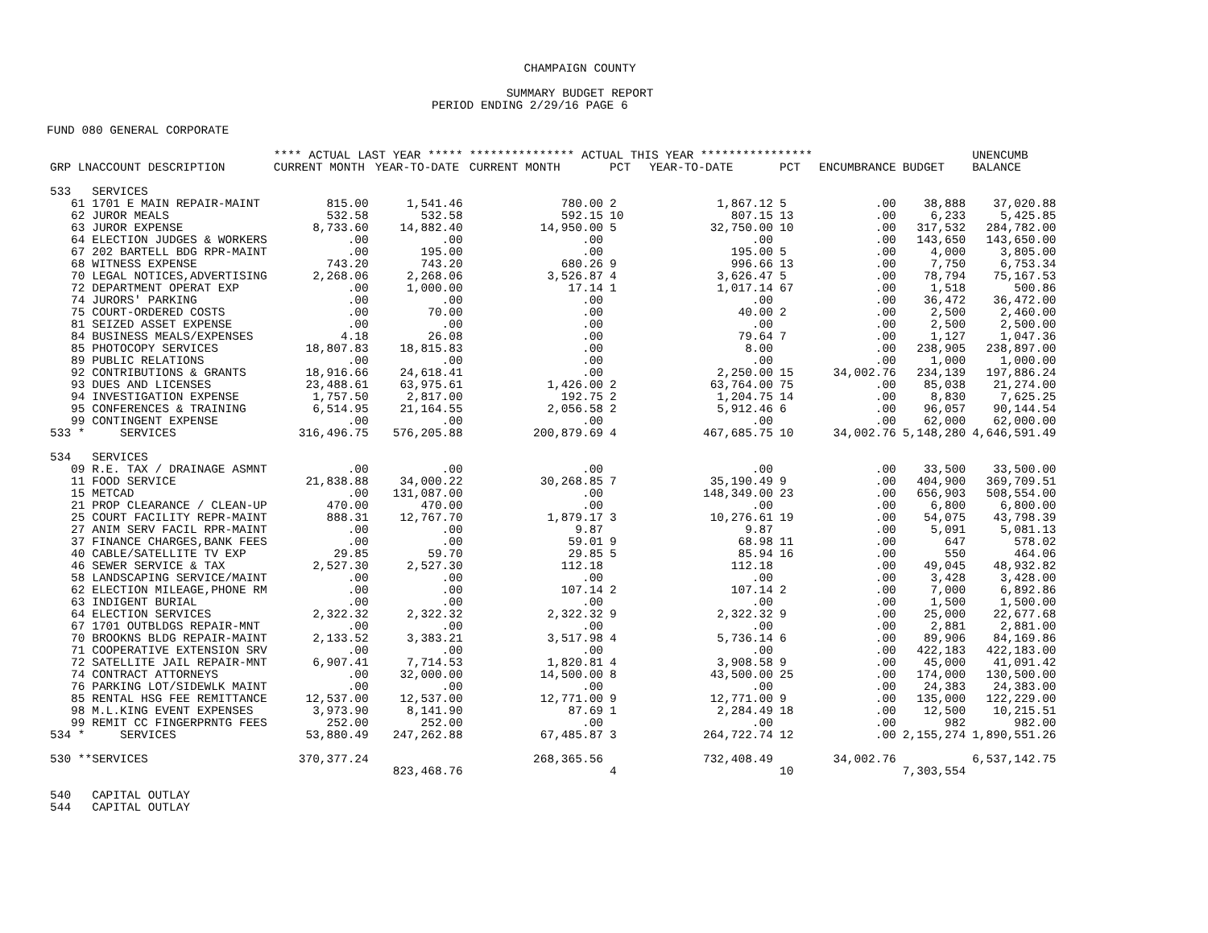CHAMPAIGN COUNTY
SUMMARY BUDGET REPORT
PERIOD ENDING 2/29/16 PAGE 6
FUND 080 GENERAL CORPORATE
| | **** ACTUAL LAST YEAR ***** | | *************** ACTUAL THIS YEAR **************** | | | | | | UNENCUMB |
| --- | --- | --- | --- | --- | --- | --- | --- | --- | --- |
| GRP LNACCOUNT DESCRIPTION | CURRENT MONTH | YEAR-TO-DATE | CURRENT MONTH | PCT | YEAR-TO-DATE | PCT | ENCUMBRANCE | BUDGET | BALANCE |
| 533 SERVICES | | | | | | | | | |
| 61 1701 E MAIN REPAIR-MAINT | 815.00 | 1,541.46 | 780.00 | 2 | 1,867.12 | 5 | .00 | 38,888 | 37,020.88 |
| 62 JUROR MEALS | 532.58 | 532.58 | 592.15 | 10 | 807.15 | 13 | .00 | 6,233 | 5,425.85 |
| 63 JUROR EXPENSE | 8,733.60 | 14,882.40 | 14,950.00 | 5 | 32,750.00 | 10 | .00 | 317,532 | 284,782.00 |
| 64 ELECTION JUDGES & WORKERS | .00 | .00 | .00 | | .00 | | .00 | 143,650 | 143,650.00 |
| 67 202 BARTELL BDG RPR-MAINT | .00 | 195.00 | .00 | | 195.00 | 5 | .00 | 4,000 | 3,805.00 |
| 68 WITNESS EXPENSE | 743.20 | 743.20 | 680.26 | 9 | 996.66 | 13 | .00 | 7,750 | 6,753.34 |
| 70 LEGAL NOTICES,ADVERTISING | 2,268.06 | 2,268.06 | 3,526.87 | 4 | 3,626.47 | 5 | .00 | 78,794 | 75,167.53 |
| 72 DEPARTMENT OPERAT EXP | .00 | 1,000.00 | 17.14 | 1 | 1,017.14 | 67 | .00 | 1,518 | 500.86 |
| 74 JURORS' PARKING | .00 | .00 | .00 | | .00 | | .00 | 36,472 | 36,472.00 |
| 75 COURT-ORDERED COSTS | .00 | 70.00 | .00 | | 40.00 | 2 | .00 | 2,500 | 2,460.00 |
| 81 SEIZED ASSET EXPENSE | .00 | .00 | .00 | | .00 | | .00 | 2,500 | 2,500.00 |
| 84 BUSINESS MEALS/EXPENSES | 4.18 | 26.08 | .00 | | 79.64 | 7 | .00 | 1,127 | 1,047.36 |
| 85 PHOTOCOPY SERVICES | 18,807.83 | 18,815.83 | .00 | | 8.00 | | .00 | 238,905 | 238,897.00 |
| 89 PUBLIC RELATIONS | .00 | .00 | .00 | | .00 | | .00 | 1,000 | 1,000.00 |
| 92 CONTRIBUTIONS & GRANTS | 18,916.66 | 24,618.41 | .00 | | 2,250.00 | 15 | 34,002.76 | 234,139 | 197,886.24 |
| 93 DUES AND LICENSES | 23,488.61 | 63,975.61 | 1,426.00 | 2 | 63,764.00 | 75 | .00 | 85,038 | 21,274.00 |
| 94 INVESTIGATION EXPENSE | 1,757.50 | 2,817.00 | 192.75 | 2 | 1,204.75 | 14 | .00 | 8,830 | 7,625.25 |
| 95 CONFERENCES & TRAINING | 6,514.95 | 21,164.55 | 2,056.58 | 2 | 5,912.46 | 6 | .00 | 96,057 | 90,144.54 |
| 99 CONTINGENT EXPENSE | .00 | .00 | .00 | | .00 | | .00 | 62,000 | 62,000.00 |
| 533 * SERVICES | 316,496.75 | 576,205.88 | 200,879.69 | 4 | 467,685.75 | 10 | 34,002.76 | 5,148,280 | 4,646,591.49 |
| 534 SERVICES | | | | | | | | | |
| 09 R.E. TAX / DRAINAGE ASMNT | .00 | .00 | .00 | | .00 | | .00 | 33,500 | 33,500.00 |
| 11 FOOD SERVICE | 21,838.88 | 34,000.22 | 30,268.85 | 7 | 35,190.49 | 9 | .00 | 404,900 | 369,709.51 |
| 15 METCAD | .00 | 131,087.00 | .00 | | 148,349.00 | 23 | .00 | 656,903 | 508,554.00 |
| 21 PROP CLEARANCE / CLEAN-UP | 470.00 | 470.00 | .00 | | .00 | | .00 | 6,800 | 6,800.00 |
| 25 COURT FACILITY REPR-MAINT | 888.31 | 12,767.70 | 1,879.17 | 3 | 10,276.61 | 19 | .00 | 54,075 | 43,798.39 |
| 27 ANIM SERV FACIL RPR-MAINT | .00 | .00 | 9.87 | | 9.87 | | .00 | 5,091 | 5,081.13 |
| 37 FINANCE CHARGES,BANK FEES | .00 | .00 | 59.01 | 9 | 68.98 | 11 | .00 | 647 | 578.02 |
| 40 CABLE/SATELLITE TV EXP | 29.85 | 59.70 | 29.85 | 5 | 85.94 | 16 | .00 | 550 | 464.06 |
| 46 SEWER SERVICE & TAX | 2,527.30 | 2,527.30 | 112.18 | | 112.18 | | .00 | 49,045 | 48,932.82 |
| 58 LANDSCAPING SERVICE/MAINT | .00 | .00 | .00 | | .00 | | .00 | 3,428 | 3,428.00 |
| 62 ELECTION MILEAGE,PHONE RM | .00 | .00 | 107.14 | 2 | 107.14 | 2 | .00 | 7,000 | 6,892.86 |
| 63 INDIGENT BURIAL | .00 | .00 | .00 | | .00 | | .00 | 1,500 | 1,500.00 |
| 64 ELECTION SERVICES | 2,322.32 | 2,322.32 | 2,322.32 | 9 | 2,322.32 | 9 | .00 | 25,000 | 22,677.68 |
| 67 1701 OUTBLDGS REPAIR-MNT | .00 | .00 | .00 | | .00 | | .00 | 2,881 | 2,881.00 |
| 70 BROOKNS BLDG REPAIR-MAINT | 2,133.52 | 3,383.21 | 3,517.98 | 4 | 5,736.14 | 6 | .00 | 89,906 | 84,169.86 |
| 71 COOPERATIVE EXTENSION SRV | .00 | .00 | .00 | | .00 | | .00 | 422,183 | 422,183.00 |
| 72 SATELLITE JAIL REPAIR-MNT | 6,907.41 | 7,714.53 | 1,820.81 | 4 | 3,908.58 | 9 | .00 | 45,000 | 41,091.42 |
| 74 CONTRACT ATTORNEYS | .00 | 32,000.00 | 14,500.00 | 8 | 43,500.00 | 25 | .00 | 174,000 | 130,500.00 |
| 76 PARKING LOT/SIDEWLK MAINT | .00 | .00 | .00 | | .00 | | .00 | 24,383 | 24,383.00 |
| 85 RENTAL HSG FEE REMITTANCE | 12,537.00 | 12,537.00 | 12,771.00 | 9 | 12,771.00 | 9 | .00 | 135,000 | 122,229.00 |
| 98 M.L.KING EVENT EXPENSES | 3,973.90 | 8,141.90 | 87.69 | 1 | 2,284.49 | 18 | .00 | 12,500 | 10,215.51 |
| 99 REMIT CC FINGERPRNTG FEES | 252.00 | 252.00 | .00 | | .00 | | .00 | 982 | 982.00 |
| 534 * SERVICES | 53,880.49 | 247,262.88 | 67,485.87 | 3 | 264,722.74 | 12 | .00 | 2,155,274 | 1,890,551.26 |
| 530 **SERVICES | 370,377.24 | | 268,365.56 | | 732,408.49 | | 34,002.76 | | 6,537,142.75 |
| | | 823,468.76 | | 4 | | 10 | | 7,303,554 | |
| 540 CAPITAL OUTLAY | | | | | | | | | |
| 544 CAPITAL OUTLAY | | | | | | | | | |